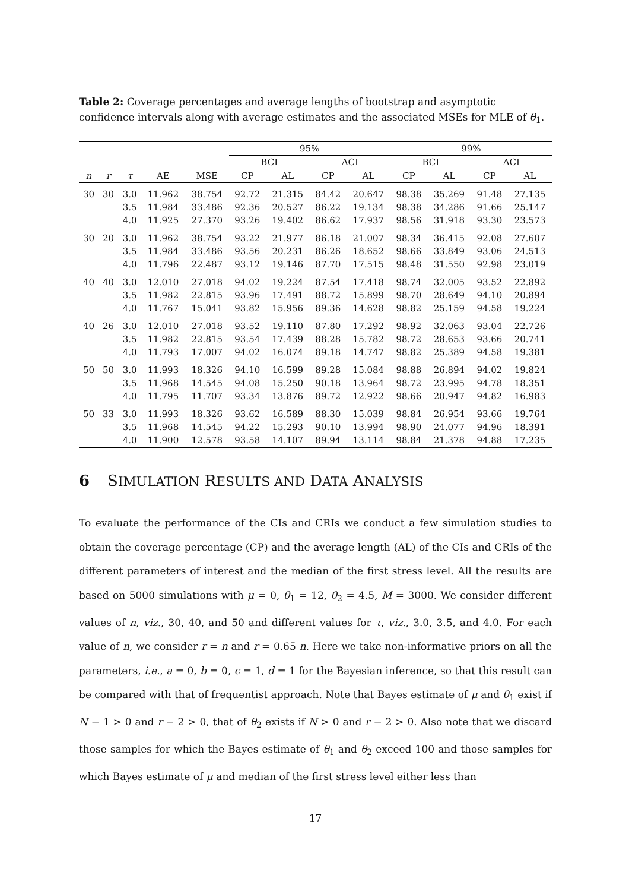Table 2: Coverage percentages and average lengths of bootstrap and asymptotic confidence intervals along with average estimates and the associated MSEs for MLE of θ<sub>1</sub>.
| | | | | | 95% | | | | 99% | | | |
| --- | --- | --- | --- | --- | --- | --- | --- | --- | --- | --- | --- | --- |
| | | | | | BCI | | ACI | | BCI | | ACI | |
| n | r | τ | AE | MSE | CP | AL | CP | AL | CP | AL | CP | AL |
| 30 | 30 | 3.0 | 11.962 | 38.754 | 92.72 | 21.315 | 84.42 | 20.647 | 98.38 | 35.269 | 91.48 | 27.135 |
| | | 3.5 | 11.984 | 33.486 | 92.36 | 20.527 | 86.22 | 19.134 | 98.38 | 34.286 | 91.66 | 25.147 |
| | | 4.0 | 11.925 | 27.370 | 93.26 | 19.402 | 86.62 | 17.937 | 98.56 | 31.918 | 93.30 | 23.573 |
| 30 | 20 | 3.0 | 11.962 | 38.754 | 93.22 | 21.977 | 86.18 | 21.007 | 98.34 | 36.415 | 92.08 | 27.607 |
| | | 3.5 | 11.984 | 33.486 | 93.56 | 20.231 | 86.26 | 18.652 | 98.66 | 33.849 | 93.06 | 24.513 |
| | | 4.0 | 11.796 | 22.487 | 93.12 | 19.146 | 87.70 | 17.515 | 98.48 | 31.550 | 92.98 | 23.019 |
| 40 | 40 | 3.0 | 12.010 | 27.018 | 94.02 | 19.224 | 87.54 | 17.418 | 98.74 | 32.005 | 93.52 | 22.892 |
| | | 3.5 | 11.982 | 22.815 | 93.96 | 17.491 | 88.72 | 15.899 | 98.70 | 28.649 | 94.10 | 20.894 |
| | | 4.0 | 11.767 | 15.041 | 93.82 | 15.956 | 89.36 | 14.628 | 98.82 | 25.159 | 94.58 | 19.224 |
| 40 | 26 | 3.0 | 12.010 | 27.018 | 93.52 | 19.110 | 87.80 | 17.292 | 98.92 | 32.063 | 93.04 | 22.726 |
| | | 3.5 | 11.982 | 22.815 | 93.54 | 17.439 | 88.28 | 15.782 | 98.72 | 28.653 | 93.66 | 20.741 |
| | | 4.0 | 11.793 | 17.007 | 94.02 | 16.074 | 89.18 | 14.747 | 98.82 | 25.389 | 94.58 | 19.381 |
| 50 | 50 | 3.0 | 11.993 | 18.326 | 94.10 | 16.599 | 89.28 | 15.084 | 98.88 | 26.894 | 94.02 | 19.824 |
| | | 3.5 | 11.968 | 14.545 | 94.08 | 15.250 | 90.18 | 13.964 | 98.72 | 23.995 | 94.78 | 18.351 |
| | | 4.0 | 11.795 | 11.707 | 93.34 | 13.876 | 89.72 | 12.922 | 98.66 | 20.947 | 94.82 | 16.983 |
| 50 | 33 | 3.0 | 11.993 | 18.326 | 93.62 | 16.589 | 88.30 | 15.039 | 98.84 | 26.954 | 93.66 | 19.764 |
| | | 3.5 | 11.968 | 14.545 | 94.22 | 15.293 | 90.10 | 13.994 | 98.90 | 24.077 | 94.96 | 18.391 |
| | | 4.0 | 11.900 | 12.578 | 93.58 | 14.107 | 89.94 | 13.114 | 98.84 | 21.378 | 94.88 | 17.235 |
6 SIMULATION RESULTS AND DATA ANALYSIS
To evaluate the performance of the CIs and CRIs we conduct a few simulation studies to obtain the coverage percentage (CP) and the average length (AL) of the CIs and CRIs of the different parameters of interest and the median of the first stress level. All the results are based on 5000 simulations with μ = 0, θ<sub>1</sub> = 12, θ<sub>2</sub> = 4.5, M = 3000. We consider different values of n, viz., 30, 40, and 50 and different values for τ, viz., 3.0, 3.5, and 4.0. For each value of n, we consider r = n and r = 0.65 n. Here we take non-informative priors on all the parameters, i.e., a = 0, b = 0, c = 1, d = 1 for the Bayesian inference, so that this result can be compared with that of frequentist approach. Note that Bayes estimate of μ and θ<sub>1</sub> exist if N − 1 > 0 and r − 2 > 0, that of θ<sub>2</sub> exists if N > 0 and r − 2 > 0. Also note that we discard those samples for which the Bayes estimate of θ<sub>1</sub> and θ<sub>2</sub> exceed 100 and those samples for which Bayes estimate of μ and median of the first stress level either less than
17